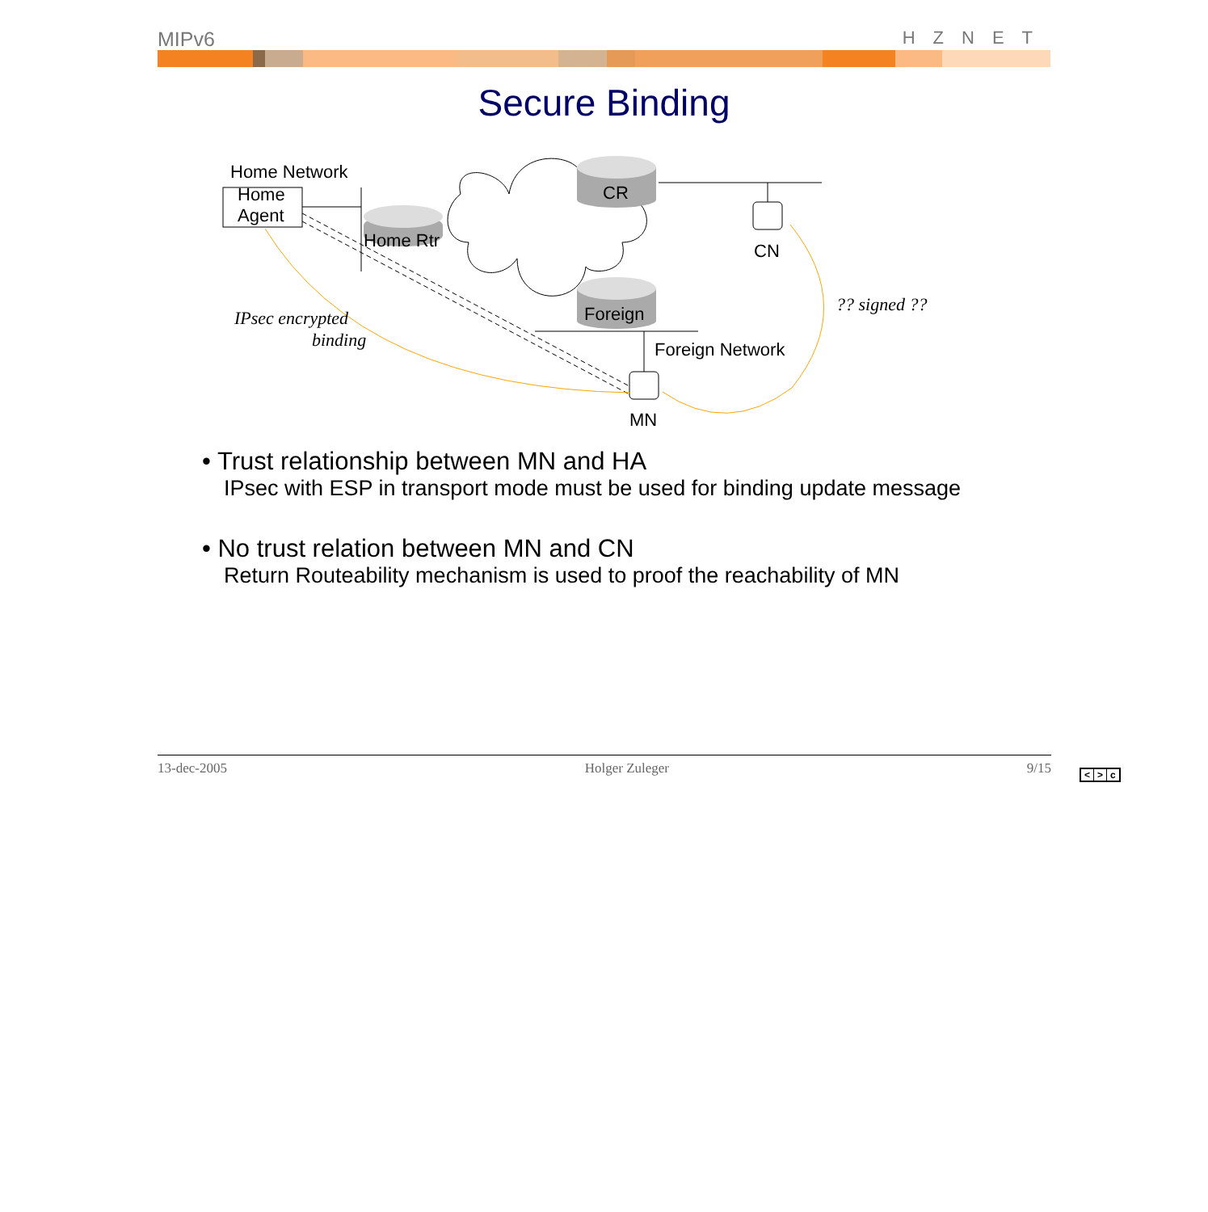MIPv6 HZNET
Secure Binding
Home Network
Home
Agent
Home Rtr
CR
Foreign
CN
MN
Foreign Network
IPsec encrypted
binding
?? signed ??
• Trust relationship between MN and HA
IPsec with ESP in transport mode must be used for binding update message
• No trust relation between MN and CN
Return Routeability mechanism is used to proof the reachability of MN
13-dec-2005 Holger Zuleger 9/15
< > c